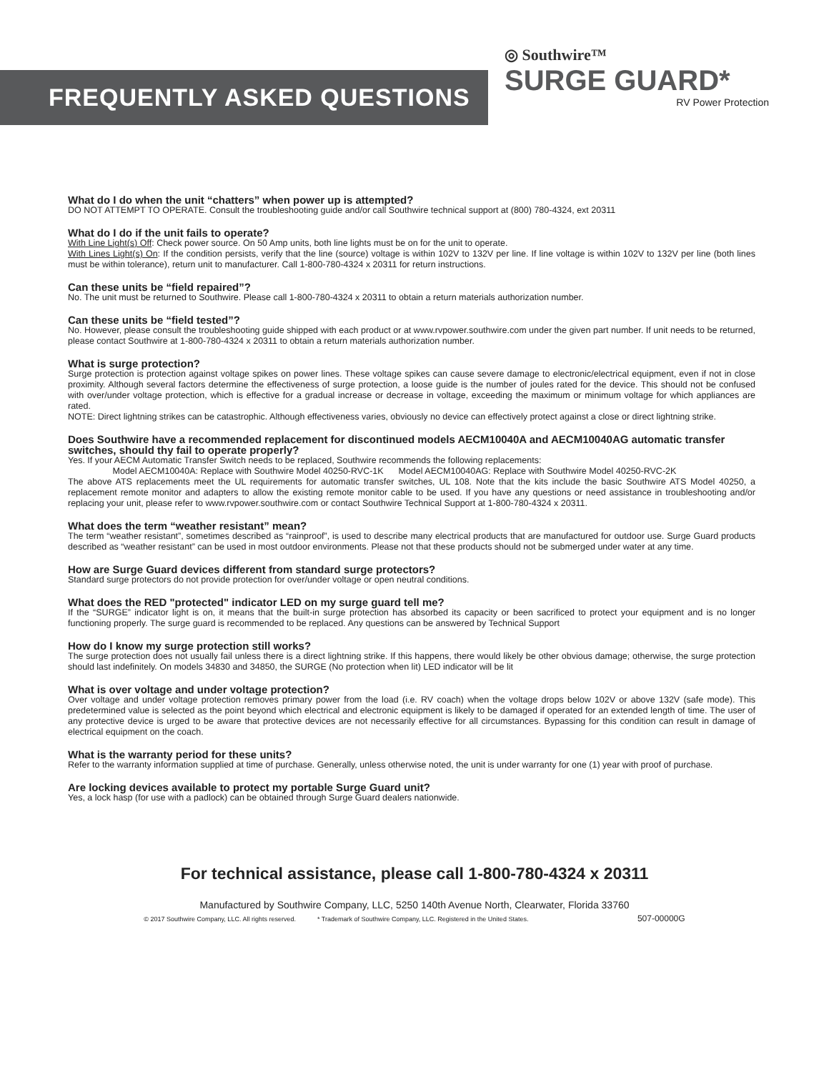FREQUENTLY ASKED QUESTIONS
◎ Southwire™
SURGE GUARD*
RV Power Protection
What do I do when the unit “chatters” when power up is attempted?
DO NOT ATTEMPT TO OPERATE. Consult the troubleshooting guide and/or call Southwire technical support at (800) 780-4324, ext 20311
What do I do if the unit fails to operate?
With Line Light(s) Off: Check power source. On 50 Amp units, both line lights must be on for the unit to operate.
With Lines Light(s) On: If the condition persists, verify that the line (source) voltage is within 102V to 132V per line. If line voltage is within 102V to 132V per line (both lines must be within tolerance), return unit to manufacturer. Call 1-800-780-4324 x 20311 for return instructions.
Can these units be “field repaired”?
No. The unit must be returned to Southwire. Please call 1-800-780-4324 x 20311 to obtain a return materials authorization number.
Can these units be “field tested”?
No. However, please consult the troubleshooting guide shipped with each product or at www.rvpower.southwire.com under the given part number. If unit needs to be returned, please contact Southwire at 1-800-780-4324 x 20311 to obtain a return materials authorization number.
What is surge protection?
Surge protection is protection against voltage spikes on power lines. These voltage spikes can cause severe damage to electronic/electrical equipment, even if not in close proximity. Although several factors determine the effectiveness of surge protection, a loose guide is the number of joules rated for the device. This should not be confused with over/under voltage protection, which is effective for a gradual increase or decrease in voltage, exceeding the maximum or minimum voltage for which appliances are rated.
NOTE: Direct lightning strikes can be catastrophic. Although effectiveness varies, obviously no device can effectively protect against a close or direct lightning strike.
Does Southwire have a recommended replacement for discontinued models AECM10040A and AECM10040AG automatic transfer switches, should thy fail to operate properly?
Yes. If your AECM Automatic Transfer Switch needs to be replaced, Southwire recommends the following replacements:
Model AECM10040A: Replace with Southwire Model 40250-RVC-1K Model AECM10040AG: Replace with Southwire Model 40250-RVC-2K
The above ATS replacements meet the UL requirements for automatic transfer switches, UL 108. Note that the kits include the basic Southwire ATS Model 40250, a replacement remote monitor and adapters to allow the existing remote monitor cable to be used. If you have any questions or need assistance in troubleshooting and/or replacing your unit, please refer to www.rvpower.southwire.com or contact Southwire Technical Support at 1-800-780-4324 x 20311.
What does the term “weather resistant” mean?
The term “weather resistant”, sometimes described as “rainproof”, is used to describe many electrical products that are manufactured for outdoor use. Surge Guard products described as “weather resistant” can be used in most outdoor environments. Please not that these products should not be submerged under water at any time.
How are Surge Guard devices different from standard surge protectors?
Standard surge protectors do not provide protection for over/under voltage or open neutral conditions.
What does the RED "protected" indicator LED on my surge guard tell me?
If the “SURGE” indicator light is on, it means that the built-in surge protection has absorbed its capacity or been sacrificed to protect your equipment and is no longer functioning properly. The surge guard is recommended to be replaced. Any questions can be answered by Technical Support
How do I know my surge protection still works?
The surge protection does not usually fail unless there is a direct lightning strike. If this happens, there would likely be other obvious damage; otherwise, the surge protection should last indefinitely. On models 34830 and 34850, the SURGE (No protection when lit) LED indicator will be lit
What is over voltage and under voltage protection?
Over voltage and under voltage protection removes primary power from the load (i.e. RV coach) when the voltage drops below 102V or above 132V (safe mode). This predetermined value is selected as the point beyond which electrical and electronic equipment is likely to be damaged if operated for an extended length of time. The user of any protective device is urged to be aware that protective devices are not necessarily effective for all circumstances. Bypassing for this condition can result in damage of electrical equipment on the coach.
What is the warranty period for these units?
Refer to the warranty information supplied at time of purchase. Generally, unless otherwise noted, the unit is under warranty for one (1) year with proof of purchase.
Are locking devices available to protect my portable Surge Guard unit?
Yes, a lock hasp (for use with a padlock) can be obtained through Surge Guard dealers nationwide.
For technical assistance, please call 1-800-780-4324 x 20311
Manufactured by Southwire Company, LLC, 5250 140th Avenue North, Clearwater, Florida 33760
© 2017 Southwire Company, LLC. All rights reserved. * Trademark of Southwire Company, LLC. Registered in the United States. 507-00000G